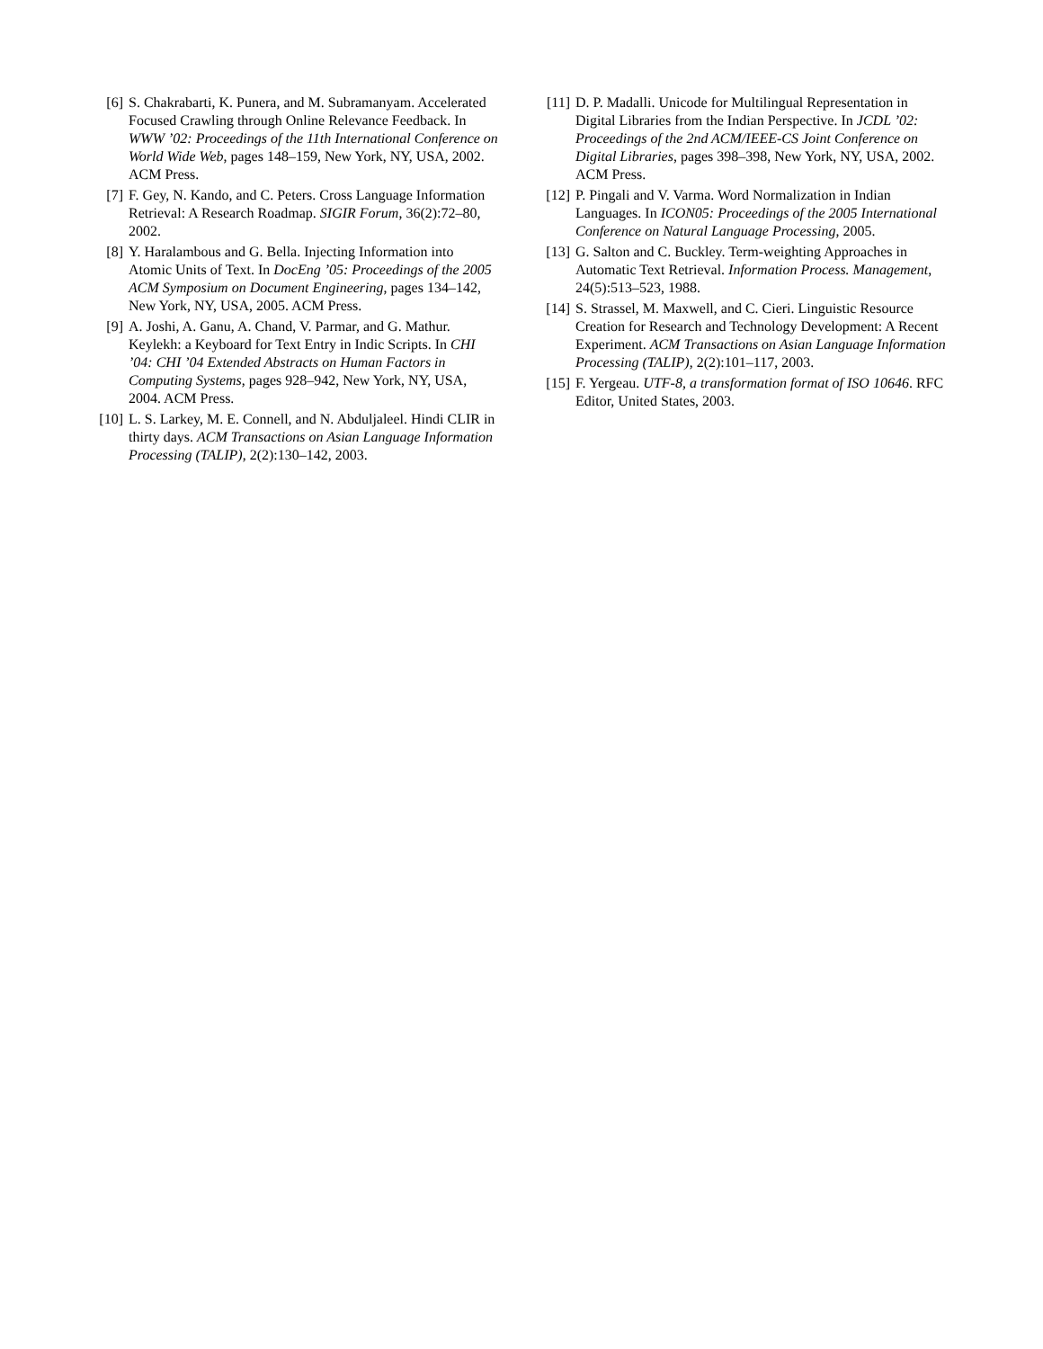[6] S. Chakrabarti, K. Punera, and M. Subramanyam. Accelerated Focused Crawling through Online Relevance Feedback. In WWW ’02: Proceedings of the 11th International Conference on World Wide Web, pages 148–159, New York, NY, USA, 2002. ACM Press.
[7] F. Gey, N. Kando, and C. Peters. Cross Language Information Retrieval: A Research Roadmap. SIGIR Forum, 36(2):72–80, 2002.
[8] Y. Haralambous and G. Bella. Injecting Information into Atomic Units of Text. In DocEng ’05: Proceedings of the 2005 ACM Symposium on Document Engineering, pages 134–142, New York, NY, USA, 2005. ACM Press.
[9] A. Joshi, A. Ganu, A. Chand, V. Parmar, and G. Mathur. Keylekh: a Keyboard for Text Entry in Indic Scripts. In CHI ’04: CHI ’04 Extended Abstracts on Human Factors in Computing Systems, pages 928–942, New York, NY, USA, 2004. ACM Press.
[10] L. S. Larkey, M. E. Connell, and N. Abduljaleel. Hindi CLIR in thirty days. ACM Transactions on Asian Language Information Processing (TALIP), 2(2):130–142, 2003.
[11] D. P. Madalli. Unicode for Multilingual Representation in Digital Libraries from the Indian Perspective. In JCDL ’02: Proceedings of the 2nd ACM/IEEE-CS Joint Conference on Digital Libraries, pages 398–398, New York, NY, USA, 2002. ACM Press.
[12] P. Pingali and V. Varma. Word Normalization in Indian Languages. In ICON05: Proceedings of the 2005 International Conference on Natural Language Processing, 2005.
[13] G. Salton and C. Buckley. Term-weighting Approaches in Automatic Text Retrieval. Information Process. Management, 24(5):513–523, 1988.
[14] S. Strassel, M. Maxwell, and C. Cieri. Linguistic Resource Creation for Research and Technology Development: A Recent Experiment. ACM Transactions on Asian Language Information Processing (TALIP), 2(2):101–117, 2003.
[15] F. Yergeau. UTF-8, a transformation format of ISO 10646. RFC Editor, United States, 2003.